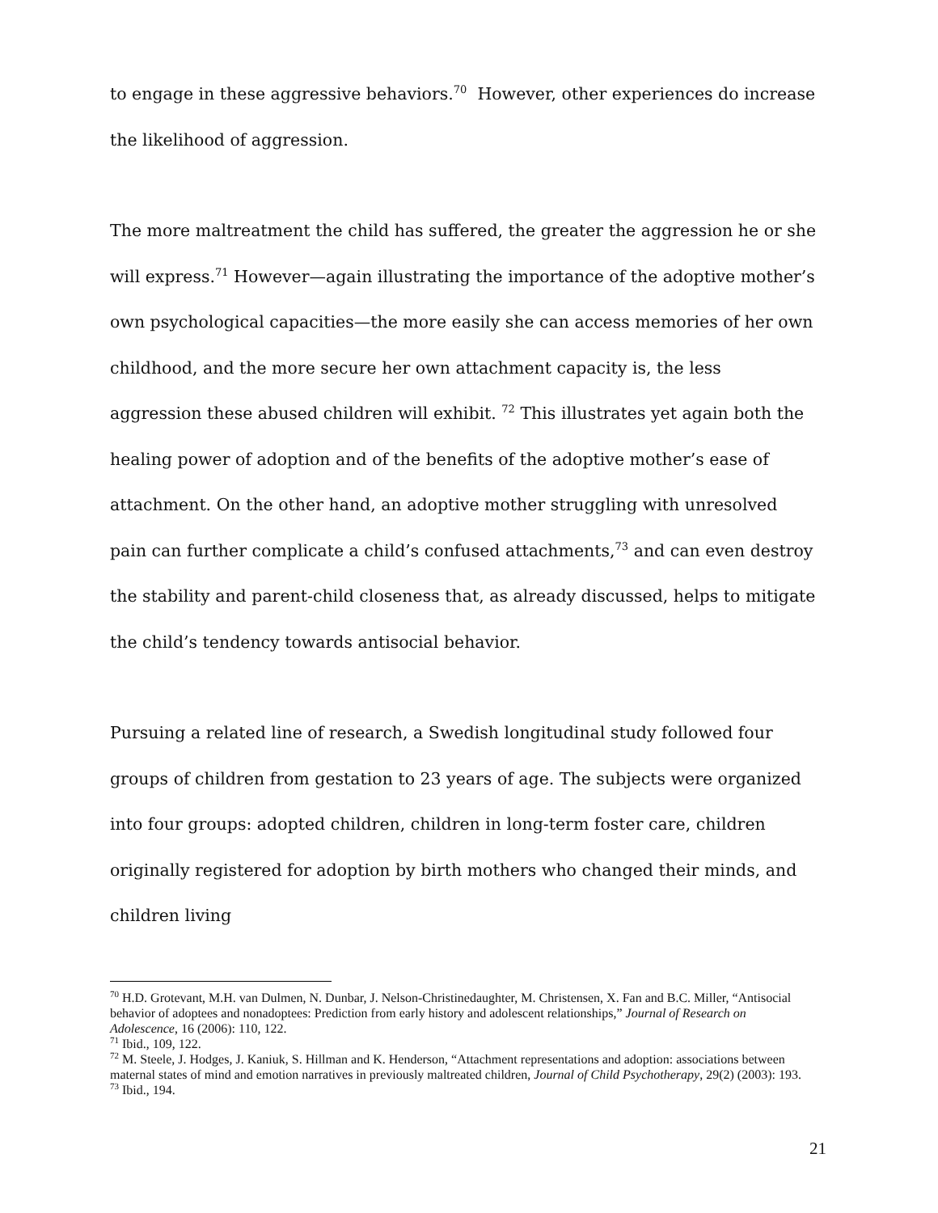to engage in these aggressive behaviors.<sup>70</sup> However, other experiences do increase the likelihood of aggression.
The more maltreatment the child has suffered, the greater the aggression he or she will express.<sup>71</sup> However—again illustrating the importance of the adoptive mother’s own psychological capacities—the more easily she can access memories of her own childhood, and the more secure her own attachment capacity is, the less aggression these abused children will exhibit. <sup>72</sup> This illustrates yet again both the healing power of adoption and of the benefits of the adoptive mother’s ease of attachment. On the other hand, an adoptive mother struggling with unresolved pain can further complicate a child’s confused attachments,<sup>73</sup> and can even destroy the stability and parent-child closeness that, as already discussed, helps to mitigate the child’s tendency towards antisocial behavior.
Pursuing a related line of research, a Swedish longitudinal study followed four groups of children from gestation to 23 years of age. The subjects were organized into four groups: adopted children, children in long-term foster care, children originally registered for adoption by birth mothers who changed their minds, and children living
<sup>70</sup> H.D. Grotevant, M.H. van Dulmen, N. Dunbar, J. Nelson-Christinedaughter, M. Christensen, X. Fan and B.C. Miller, “Antisocial behavior of adoptees and nonadoptees: Prediction from early history and adolescent relationships,” Journal of Research on Adolescence, 16 (2006): 110, 122.
<sup>71</sup> Ibid., 109, 122.
<sup>72</sup> M. Steele, J. Hodges, J. Kaniuk, S. Hillman and K. Henderson, “Attachment representations and adoption: associations between maternal states of mind and emotion narratives in previously maltreated children, Journal of Child Psychotherapy, 29(2) (2003): 193.
<sup>73</sup> Ibid., 194.
21